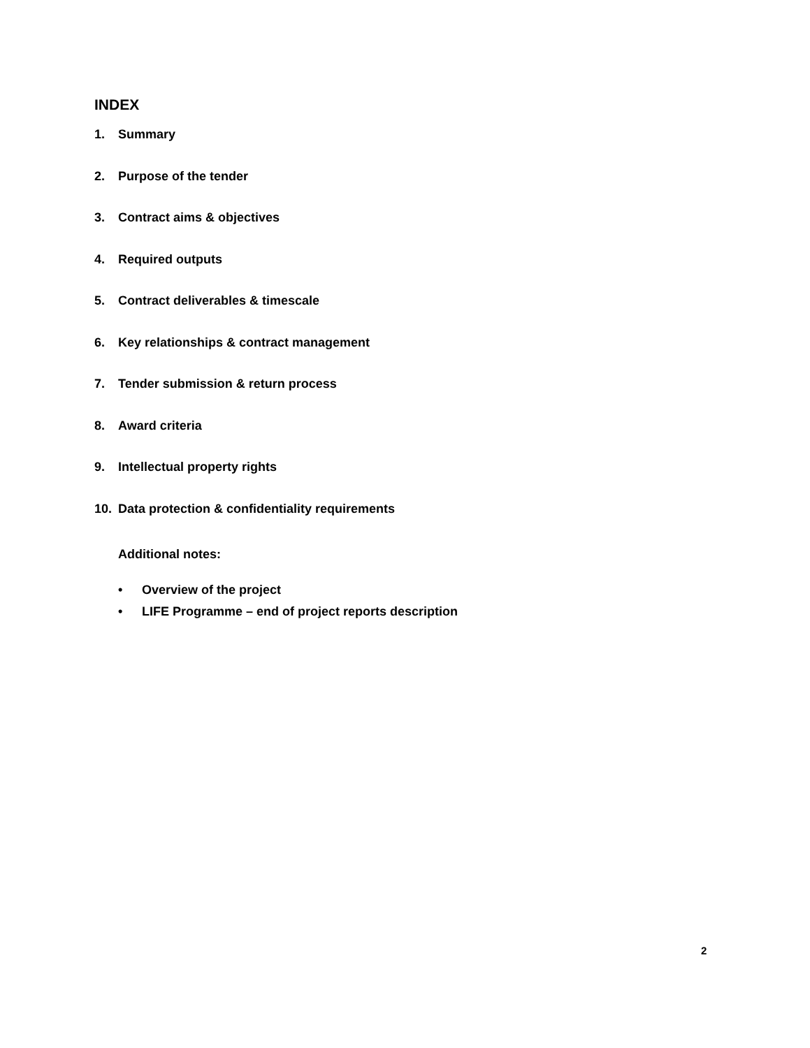INDEX
1. Summary
2. Purpose of the tender
3. Contract aims & objectives
4. Required outputs
5. Contract deliverables & timescale
6. Key relationships & contract management
7. Tender submission & return process
8. Award criteria
9. Intellectual property rights
10. Data protection & confidentiality requirements
Additional notes:
• Overview of the project
• LIFE Programme – end of project reports description
2